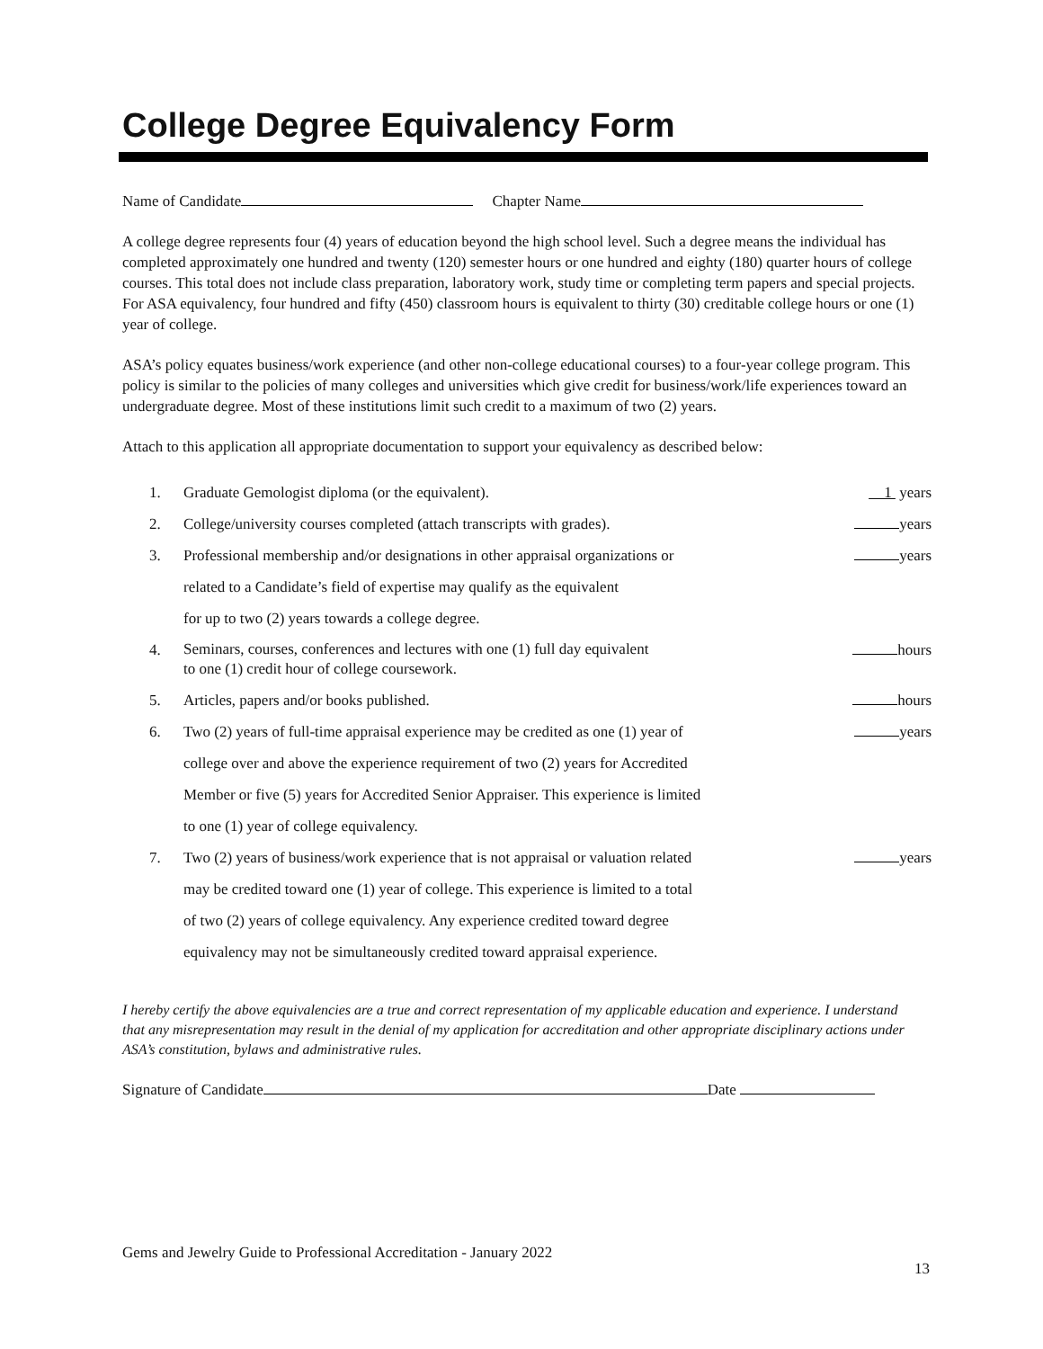College Degree Equivalency Form
Name of Candidate Chapter Name
A college degree represents four (4) years of education beyond the high school level. Such a degree means the individual has completed approximately one hundred and twenty (120) semester hours or one hundred and eighty (180) quarter hours of college courses. This total does not include class preparation, laboratory work, study time or completing term papers and special projects. For ASA equivalency, four hundred and fifty (450) classroom hours is equivalent to thirty (30) creditable college hours or one (1) year of college.
ASA’s policy equates business/work experience (and other non-college educational courses) to a four-year college program. This policy is similar to the policies of many colleges and universities which give credit for business/work/life experiences toward an undergraduate degree. Most of these institutions limit such credit to a maximum of two (2) years.
Attach to this application all appropriate documentation to support your equivalency as described below:
| 1. | Graduate Gemologist diploma (or the equivalent). | 1 years |
| 2. | College/university courses completed (attach transcripts with grades). | years |
| 3. | Professional membership and/or designations in other appraisal organizations or related to a Candidate’s field of expertise may qualify as the equivalent for up to two (2) years towards a college degree. | years |
| 4. | Seminars, courses, conferences and lectures with one (1) full day equivalent to one (1) credit hour of college coursework. | hours |
| 5. | Articles, papers and/or books published. | hours |
| 6. | Two (2) years of full-time appraisal experience may be credited as one (1) year of college over and above the experience requirement of two (2) years for Accredited Member or five (5) years for Accredited Senior Appraiser. This experience is limited to one (1) year of college equivalency. | years |
| 7. | Two (2) years of business/work experience that is not appraisal or valuation related may be credited toward one (1) year of college. This experience is limited to a total of two (2) years of college equivalency. Any experience credited toward degree equivalency may not be simultaneously credited toward appraisal experience. | years |
I hereby certify the above equivalencies are a true and correct representation of my applicable education and experience. I understand that any misrepresentation may result in the denial of my application for accreditation and other appropriate disciplinary actions under ASA’s constitution, bylaws and administrative rules.
Signature of Candidate Date
Gems and Jewelry Guide to Professional Accreditation - January 2022 13